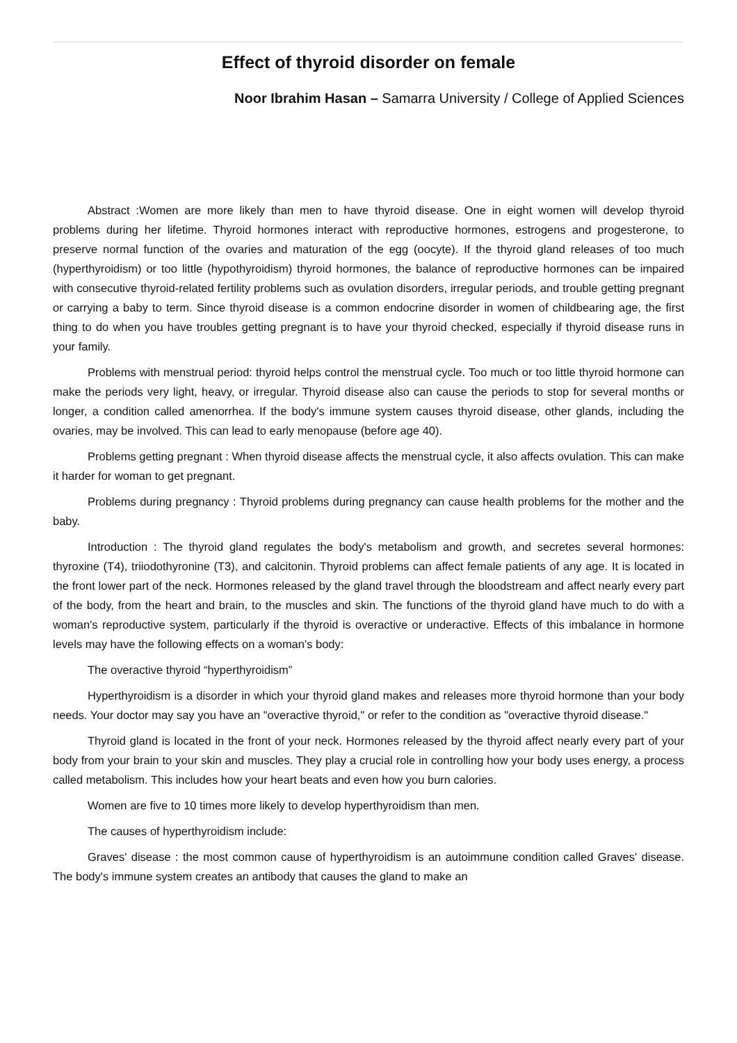Effect of thyroid disorder on female
Noor Ibrahim Hasan – Samarra University / College of Applied Sciences
Abstract :Women are more likely than men to have thyroid disease. One in eight women will develop thyroid problems during her lifetime. Thyroid hormones interact with reproductive hormones, estrogens and progesterone, to preserve normal function of the ovaries and maturation of the egg (oocyte). If the thyroid gland releases of too much (hyperthyroidism) or too little (hypothyroidism) thyroid hormones, the balance of reproductive hormones can be impaired with consecutive thyroid-related fertility problems such as ovulation disorders, irregular periods, and trouble getting pregnant or carrying a baby to term. Since thyroid disease is a common endocrine disorder in women of childbearing age, the first thing to do when you have troubles getting pregnant is to have your thyroid checked, especially if thyroid disease runs in your family.
Problems with menstrual period: thyroid helps control the menstrual cycle. Too much or too little thyroid hormone can make the periods very light, heavy, or irregular. Thyroid disease also can cause the periods to stop for several months or longer, a condition called amenorrhea. If the body's immune system causes thyroid disease, other glands, including the ovaries, may be involved. This can lead to early menopause (before age 40).
Problems getting pregnant : When thyroid disease affects the menstrual cycle, it also affects ovulation. This can make it harder for woman to get pregnant.
Problems during pregnancy : Thyroid problems during pregnancy can cause health problems for the mother and the baby.
Introduction : The thyroid gland regulates the body's metabolism and growth, and secretes several hormones: thyroxine (T4), triiodothyronine (T3), and calcitonin. Thyroid problems can affect female patients of any age. It is located in the front lower part of the neck. Hormones released by the gland travel through the bloodstream and affect nearly every part of the body, from the heart and brain, to the muscles and skin. The functions of the thyroid gland have much to do with a woman's reproductive system, particularly if the thyroid is overactive or underactive. Effects of this imbalance in hormone levels may have the following effects on a woman's body:
The overactive thyroid “hyperthyroidism”
Hyperthyroidism is a disorder in which your thyroid gland makes and releases more thyroid hormone than your body needs. Your doctor may say you have an "overactive thyroid," or refer to the condition as "overactive thyroid disease."
Thyroid gland is located in the front of your neck. Hormones released by the thyroid affect nearly every part of your body from your brain to your skin and muscles. They play a crucial role in controlling how your body uses energy, a process called metabolism. This includes how your heart beats and even how you burn calories.
Women are five to 10 times more likely to develop hyperthyroidism than men.
The causes of hyperthyroidism include:
Graves' disease : the most common cause of hyperthyroidism is an autoimmune condition called Graves' disease. The body's immune system creates an antibody that causes the gland to make an